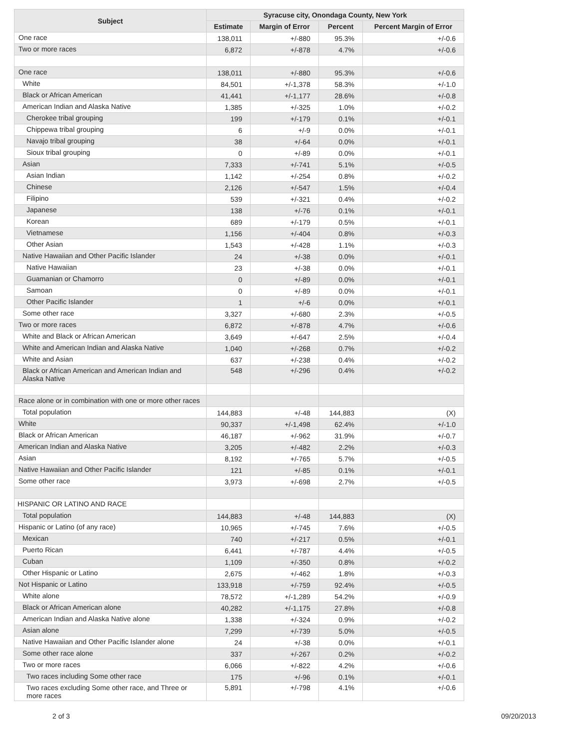| Subject | Syracuse city, Onondaga County, New York | | | |
| --- | --- | --- | --- | --- |
| | Estimate | Margin of Error | Percent | Percent Margin of Error |
| One race | 138,011 | +/-880 | 95.3% | +/-0.6 |
| Two or more races | 6,872 | +/-878 | 4.7% | +/-0.6 |
| One race | 138,011 | +/-880 | 95.3% | +/-0.6 |
| White | 84,501 | +/-1,378 | 58.3% | +/-1.0 |
| Black or African American | 41,441 | +/-1,177 | 28.6% | +/-0.8 |
| American Indian and Alaska Native | 1,385 | +/-325 | 1.0% | +/-0.2 |
| Cherokee tribal grouping | 199 | +/-179 | 0.1% | +/-0.1 |
| Chippewa tribal grouping | 6 | +/-9 | 0.0% | +/-0.1 |
| Navajo tribal grouping | 38 | +/-64 | 0.0% | +/-0.1 |
| Sioux tribal grouping | 0 | +/-89 | 0.0% | +/-0.1 |
| Asian | 7,333 | +/-741 | 5.1% | +/-0.5 |
| Asian Indian | 1,142 | +/-254 | 0.8% | +/-0.2 |
| Chinese | 2,126 | +/-547 | 1.5% | +/-0.4 |
| Filipino | 539 | +/-321 | 0.4% | +/-0.2 |
| Japanese | 138 | +/-76 | 0.1% | +/-0.1 |
| Korean | 689 | +/-179 | 0.5% | +/-0.1 |
| Vietnamese | 1,156 | +/-404 | 0.8% | +/-0.3 |
| Other Asian | 1,543 | +/-428 | 1.1% | +/-0.3 |
| Native Hawaiian and Other Pacific Islander | 24 | +/-38 | 0.0% | +/-0.1 |
| Native Hawaiian | 23 | +/-38 | 0.0% | +/-0.1 |
| Guamanian or Chamorro | 0 | +/-89 | 0.0% | +/-0.1 |
| Samoan | 0 | +/-89 | 0.0% | +/-0.1 |
| Other Pacific Islander | 1 | +/-6 | 0.0% | +/-0.1 |
| Some other race | 3,327 | +/-680 | 2.3% | +/-0.5 |
| Two or more races | 6,872 | +/-878 | 4.7% | +/-0.6 |
| White and Black or African American | 3,649 | +/-647 | 2.5% | +/-0.4 |
| White and American Indian and Alaska Native | 1,040 | +/-268 | 0.7% | +/-0.2 |
| White and Asian | 637 | +/-238 | 0.4% | +/-0.2 |
| Black or African American and American Indian and Alaska Native | 548 | +/-296 | 0.4% | +/-0.2 |
| Race alone or in combination with one or more other races | | | | |
| Total population | 144,883 | +/-48 | 144,883 | (X) |
| White | 90,337 | +/-1,498 | 62.4% | +/-1.0 |
| Black or African American | 46,187 | +/-962 | 31.9% | +/-0.7 |
| American Indian and Alaska Native | 3,205 | +/-482 | 2.2% | +/-0.3 |
| Asian | 8,192 | +/-765 | 5.7% | +/-0.5 |
| Native Hawaiian and Other Pacific Islander | 121 | +/-85 | 0.1% | +/-0.1 |
| Some other race | 3,973 | +/-698 | 2.7% | +/-0.5 |
| HISPANIC OR LATINO AND RACE | | | | |
| Total population | 144,883 | +/-48 | 144,883 | (X) |
| Hispanic or Latino (of any race) | 10,965 | +/-745 | 7.6% | +/-0.5 |
| Mexican | 740 | +/-217 | 0.5% | +/-0.1 |
| Puerto Rican | 6,441 | +/-787 | 4.4% | +/-0.5 |
| Cuban | 1,109 | +/-350 | 0.8% | +/-0.2 |
| Other Hispanic or Latino | 2,675 | +/-462 | 1.8% | +/-0.3 |
| Not Hispanic or Latino | 133,918 | +/-759 | 92.4% | +/-0.5 |
| White alone | 78,572 | +/-1,289 | 54.2% | +/-0.9 |
| Black or African American alone | 40,282 | +/-1,175 | 27.8% | +/-0.8 |
| American Indian and Alaska Native alone | 1,338 | +/-324 | 0.9% | +/-0.2 |
| Asian alone | 7,299 | +/-739 | 5.0% | +/-0.5 |
| Native Hawaiian and Other Pacific Islander alone | 24 | +/-38 | 0.0% | +/-0.1 |
| Some other race alone | 337 | +/-267 | 0.2% | +/-0.2 |
| Two or more races | 6,066 | +/-822 | 4.2% | +/-0.6 |
| Two races including Some other race | 175 | +/-96 | 0.1% | +/-0.1 |
| Two races excluding Some other race, and Three or more races | 5,891 | +/-798 | 4.1% | +/-0.6 |
2 of 3 09/20/2013